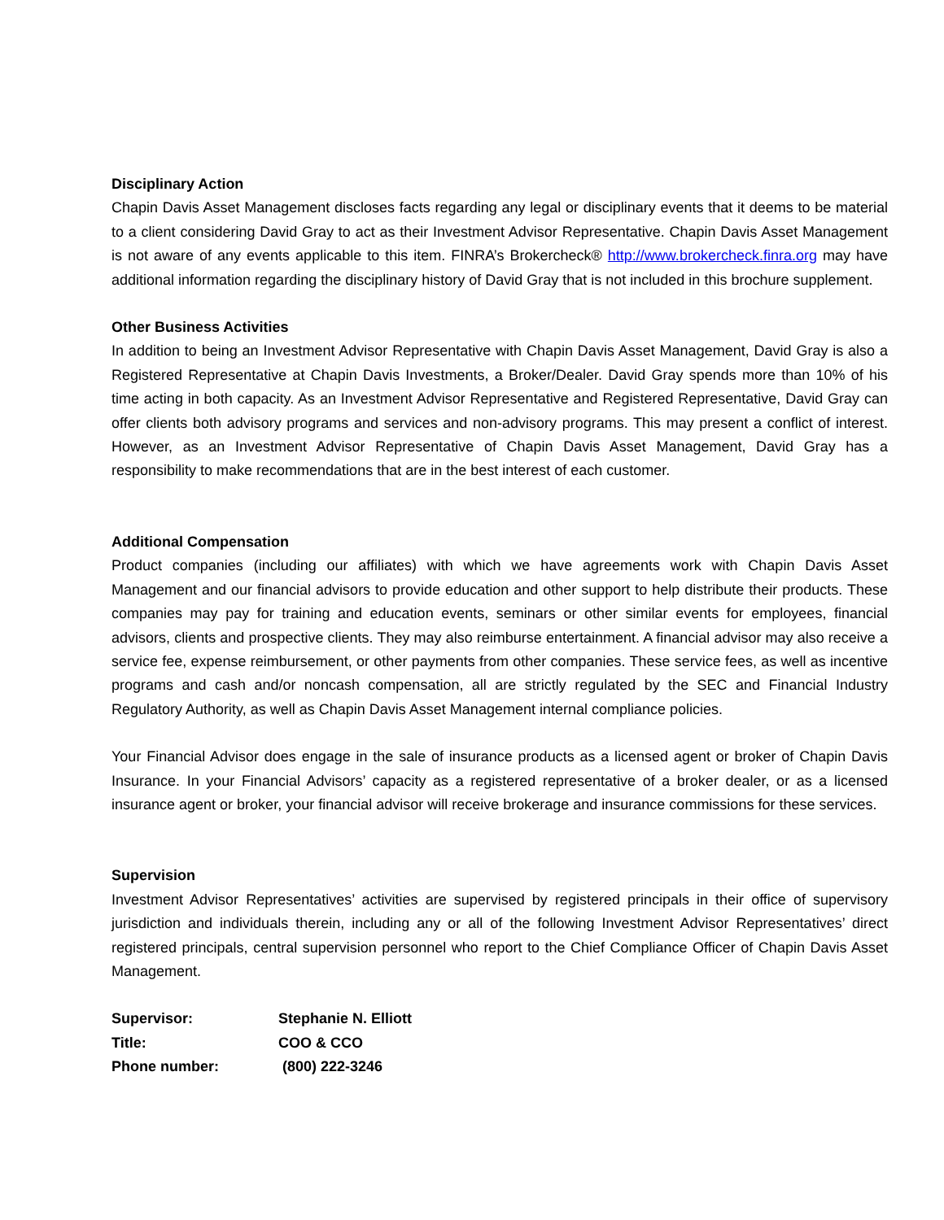Disciplinary Action
Chapin Davis Asset Management discloses facts regarding any legal or disciplinary events that it deems to be material to a client considering David Gray to act as their Investment Advisor Representative. Chapin Davis Asset Management is not aware of any events applicable to this item. FINRA’s Brokercheck® http://www.brokercheck.finra.org may have additional information regarding the disciplinary history of David Gray that is not included in this brochure supplement.
Other Business Activities
In addition to being an Investment Advisor Representative with Chapin Davis Asset Management, David Gray is also a Registered Representative at Chapin Davis Investments, a Broker/Dealer. David Gray spends more than 10% of his time acting in both capacity. As an Investment Advisor Representative and Registered Representative, David Gray can offer clients both advisory programs and services and non-advisory programs. This may present a conflict of interest. However, as an Investment Advisor Representative of Chapin Davis Asset Management, David Gray has a responsibility to make recommendations that are in the best interest of each customer.
Additional Compensation
Product companies (including our affiliates) with which we have agreements work with Chapin Davis Asset Management and our financial advisors to provide education and other support to help distribute their products. These companies may pay for training and education events, seminars or other similar events for employees, financial advisors, clients and prospective clients. They may also reimburse entertainment. A financial advisor may also receive a service fee, expense reimbursement, or other payments from other companies. These service fees, as well as incentive programs and cash and/or noncash compensation, all are strictly regulated by the SEC and Financial Industry Regulatory Authority, as well as Chapin Davis Asset Management internal compliance policies.
Your Financial Advisor does engage in the sale of insurance products as a licensed agent or broker of Chapin Davis Insurance. In your Financial Advisors’ capacity as a registered representative of a broker dealer, or as a licensed insurance agent or broker, your financial advisor will receive brokerage and insurance commissions for these services.
Supervision
Investment Advisor Representatives’ activities are supervised by registered principals in their office of supervisory jurisdiction and individuals therein, including any or all of the following Investment Advisor Representatives’ direct registered principals, central supervision personnel who report to the Chief Compliance Officer of Chapin Davis Asset Management.
| Supervisor: | Stephanie N. Elliott |
| Title: | COO & CCO |
| Phone number: | (800) 222-3246 |